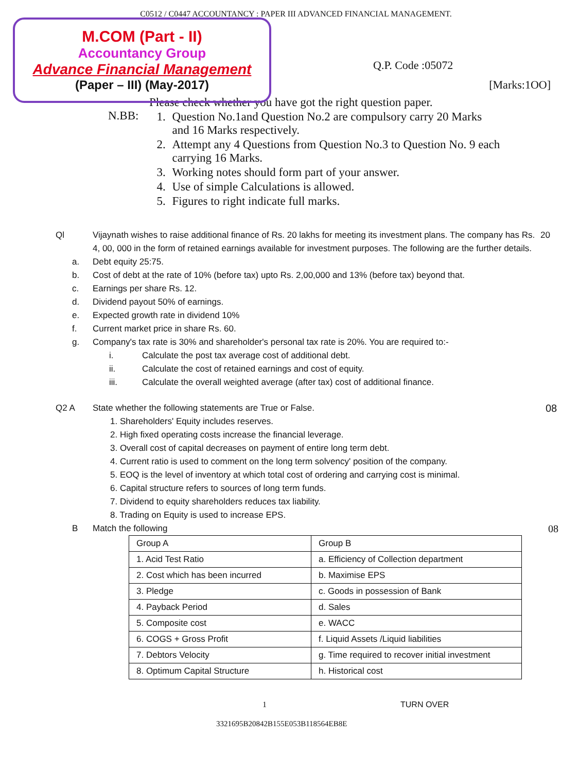C0512 / C0447 ACCOUNTANCY : PAPER III ADVANCED FINANCIAL MANAGEMENT.
M.COM (Part - II)
Accountancy Group
Advance Financial Management
(Paper – III) (May-2017)
Q.P. Code :05072
[Marks:1OO]
Please check whether you have got the right question paper.
N.BB: 1. Question No.1and Question No.2 are compulsory carry 20 Marks
and 16 Marks respectively.
2. Attempt any 4 Questions from Question No.3 to Question No. 9 each
carrying 16 Marks.
3. Working notes should form part of your answer.
4. Use of simple Calculations is allowed.
5. Figures to right indicate full marks.
Ql Vijaynath wishes to raise additional finance of Rs. 20 lakhs for meeting its investment plans. The company has Rs. 4, 00, 000 in the form of retained earnings available for investment purposes. The following are the further details.
20
a.
Debt equity 25:75.
b.
Cost of debt at the rate of 10% (before tax) upto Rs. 2,00,000 and 13% (before tax) beyond that.
c.
Earnings per share Rs. 12.
d.
Dividend payout 50% of earnings.
e.
Expected growth rate in dividend 10%
f.
Current market price in share Rs. 60.
g.
Company's tax rate is 30% and shareholder's personal tax rate is 20%. You are required to:-
i.
Calculate the post tax average cost of additional debt.
ii.
Calculate the cost of retained earnings and cost of equity.
iii.
Calculate the overall weighted average (after tax) cost of additional finance.
Q2 A State whether the following statements are True or False.
08
1. Shareholders' Equity includes reserves.
2. High fixed operating costs increase the financial leverage.
3. Overall cost of capital decreases on payment of entire long term debt.
4. Current ratio is used to comment on the long term solvency' position of the company.
5. EOQ is the level of inventory at which total cost of ordering and carrying cost is minimal.
6. Capital structure refers to sources of long term funds.
7. Dividend to equity shareholders reduces tax liability.
8. Trading on Equity is used to increase EPS.
B Match the following
08
| Group A | Group B |
| --- | --- |
| 1. Acid Test Ratio | a. Efficiency of Collection department |
| 2. Cost which has been incurred | b. Maximise EPS |
| 3. Pledge | c. Goods in possession of Bank |
| 4. Payback Period | d. Sales |
| 5. Composite cost | e. WACC |
| 6. COGS + Gross Profit | f. Liquid Assets /Liquid liabilities |
| 7. Debtors Velocity | g. Time required to recover initial investment |
| 8. Optimum Capital Structure | h. Historical cost |
1 TURN OVER
3321695B20842B155E053B118564EB8E